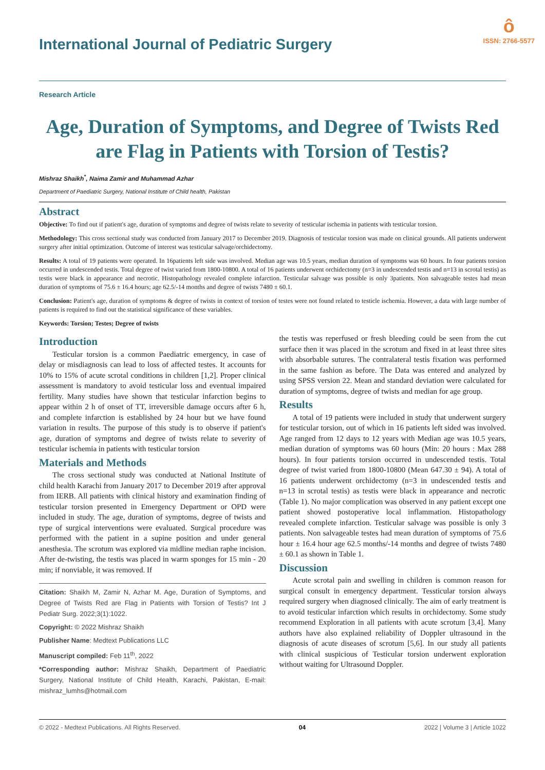International Journal of Pediatric Surgery
ô
ISSN: 2766-5577
Research Article
Age, Duration of Symptoms, and Degree of Twists Red are Flag in Patients with Torsion of Testis?
Mishraz Shaikh<sup>*</sup>, Naima Zamir and Muhammad Azhar
Department of Paediatric Surgery, National Institute of Child health, Pakistan
Abstract
Objective: To find out if patient's age, duration of symptoms and degree of twists relate to severity of testicular ischemia in patients with testicular torsion.
Methodology: This cross sectional study was conducted from January 2017 to December 2019. Diagnosis of testicular torsion was made on clinical grounds. All patients underwent surgery after initial optimization. Outcome of interest was testicular salvage/orchidectomy.
Results: A total of 19 patients were operated. In 16patients left side was involved. Median age was 10.5 years, median duration of symptoms was 60 hours. In four patients torsion occurred in undescended testis. Total degree of twist varied from 1800-10800. A total of 16 patients underwent orchidectomy (n=3 in undescended testis and n=13 in scrotal testis) as testis were black in appearance and necrotic. Histopathology revealed complete infarction. Testicular salvage was possible is only 3patients. Non salvageable testes had mean duration of symptoms of 75.6 ± 16.4 hours; age 62.5/-14 months and degree of twists 7480 ± 60.1.
Conclusion: Patient's age, duration of symptoms & degree of twists in context of torsion of testes were not found related to testicle ischemia. However, a data with large number of patients is required to find out the statistical significance of these variables.
Keywords: Torsion; Testes; Degree of twists
Introduction
Testicular torsion is a common Paediatric emergency, in case of delay or misdiagnosis can lead to loss of affected testes. It accounts for 10% to 15% of acute scrotal conditions in children [1,2]. Proper clinical assessment is mandatory to avoid testicular loss and eventual impaired fertility. Many studies have shown that testicular infarction begins to appear within 2 h of onset of TT, irreversible damage occurs after 6 h, and complete infarction is established by 24 hour but we have found variation in results. The purpose of this study is to observe if patient's age, duration of symptoms and degree of twists relate to severity of testicular ischemia in patients with testicular torsion
Materials and Methods
The cross sectional study was conducted at National Institute of child health Karachi from January 2017 to December 2019 after approval from IERB. All patients with clinical history and examination finding of testicular torsion presented in Emergency Department or OPD were included in study. The age, duration of symptoms, degree of twists and type of surgical interventions were evaluated. Surgical procedure was performed with the patient in a supine position and under general anesthesia. The scrotum was explored via midline median raphe incision. After de-twisting, the testis was placed in warm sponges for 15 min - 20 min; if nonviable, it was removed. If
Citation: Shaikh M, Zamir N, Azhar M. Age, Duration of Symptoms, and Degree of Twists Red are Flag in Patients with Torsion of Testis? Int J Pediatr Surg. 2022;3(1):1022.
Copyright: © 2022 Mishraz Shaikh
Publisher Name: Medtext Publications LLC
Manuscript compiled: Feb 11<sup>th</sup>, 2022
*Corresponding author: Mishraz Shaikh, Department of Paediatric Surgery, National Institute of Child Health, Karachi, Pakistan, E-mail: mishraz_lumhs@hotmail.com
the testis was reperfused or fresh bleeding could be seen from the cut surface then it was placed in the scrotum and fixed in at least three sites with absorbable sutures. The contralateral testis fixation was performed in the same fashion as before. The Data was entered and analyzed by using SPSS version 22. Mean and standard deviation were calculated for duration of symptoms, degree of twists and median for age group.
Results
A total of 19 patients were included in study that underwent surgery for testicular torsion, out of which in 16 patients left sided was involved. Age ranged from 12 days to 12 years with Median age was 10.5 years, median duration of symptoms was 60 hours (Min: 20 hours : Max 288 hours). In four patients torsion occurred in undescended testis. Total degree of twist varied from 1800-10800 (Mean 647.30 ± 94). A total of 16 patients underwent orchidectomy (n=3 in undescended testis and n=13 in scrotal testis) as testis were black in appearance and necrotic (Table 1). No major complication was observed in any patient except one patient showed postoperative local inflammation. Histopathology revealed complete infarction. Testicular salvage was possible is only 3 patients. Non salvageable testes had mean duration of symptoms of 75.6 hour ± 16.4 hour age 62.5 months/-14 months and degree of twists 7480 ± 60.1 as shown in Table 1.
Discussion
Acute scrotal pain and swelling in children is common reason for surgical consult in emergency department. Tessticular torsion always required surgery when diagnosed clinically. The aim of early treatment is to avoid testicular infarction which results in orchidectomy. Some study recommend Exploration in all patients with acute scrotum [3,4]. Many authors have also explained reliability of Doppler ultrasound in the diagnosis of acute diseases of scrotum [5,6]. In our study all patients with clinical suspicious of Testicular torsion underwent exploration without waiting for Ultrasound Doppler.
© 2022 - Medtext Publications. All Rights Reserved. 04 2022 | Volume 3 | Article 1022